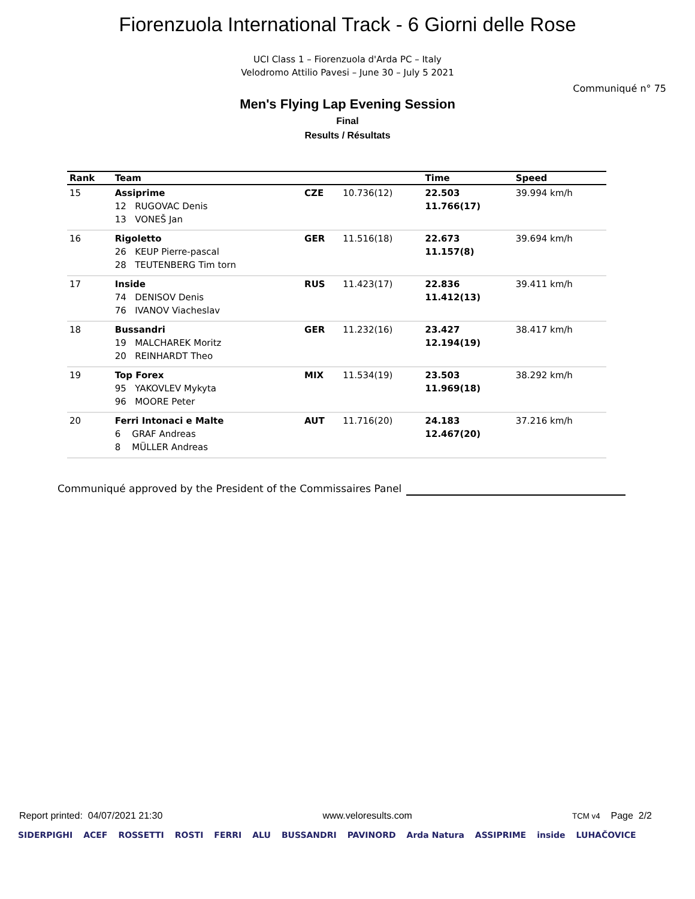Fiorenzuola International Track - 6 Giorni delle Rose
UCI Class 1 – Fiorenzuola d'Arda PC – Italy
Velodromo Attilio Pavesi – June 30 – July 5 2021
Communiqué n° 75
Men's Flying Lap Evening Session
Final
Results / Résultats
| Rank | Team | | | Time | Speed |
| --- | --- | --- | --- | --- | --- |
| 15 | Assiprime 12 RUGOVAC Denis 13 VONEŠ Jan | CZE | 10.736(12) | 22.503 11.766(17) | 39.994 km/h |
| 16 | Rigoletto 26 KEUP Pierre-pascal 28 TEUTENBERG Tim torn | GER | 11.516(18) | 22.673 11.157(8) | 39.694 km/h |
| 17 | Inside 74 DENISOV Denis 76 IVANOV Viacheslav | RUS | 11.423(17) | 22.836 11.412(13) | 39.411 km/h |
| 18 | Bussandri 19 MALCHAREK Moritz 20 REINHARDT Theo | GER | 11.232(16) | 23.427 12.194(19) | 38.417 km/h |
| 19 | Top Forex 95 YAKOVLEV Mykyta 96 MOORE Peter | MIX | 11.534(19) | 23.503 11.969(18) | 38.292 km/h |
| 20 | Ferri Intonaci e Malte 6 GRAF Andreas 8 MÜLLER Andreas | AUT | 11.716(20) | 24.183 12.467(20) | 37.216 km/h |
Communiqué approved by the President of the Commissaires Panel
Report printed: 04/07/2021 21:30 www.veloresults.com TCM v4 Page 2/2
SIDERPIGHI ACEF ROSSETTI ROSTI FERRI ALU BUSSANDRI PAVINORD Arda Natura ASSIPRIME inside LUHAČOVICE